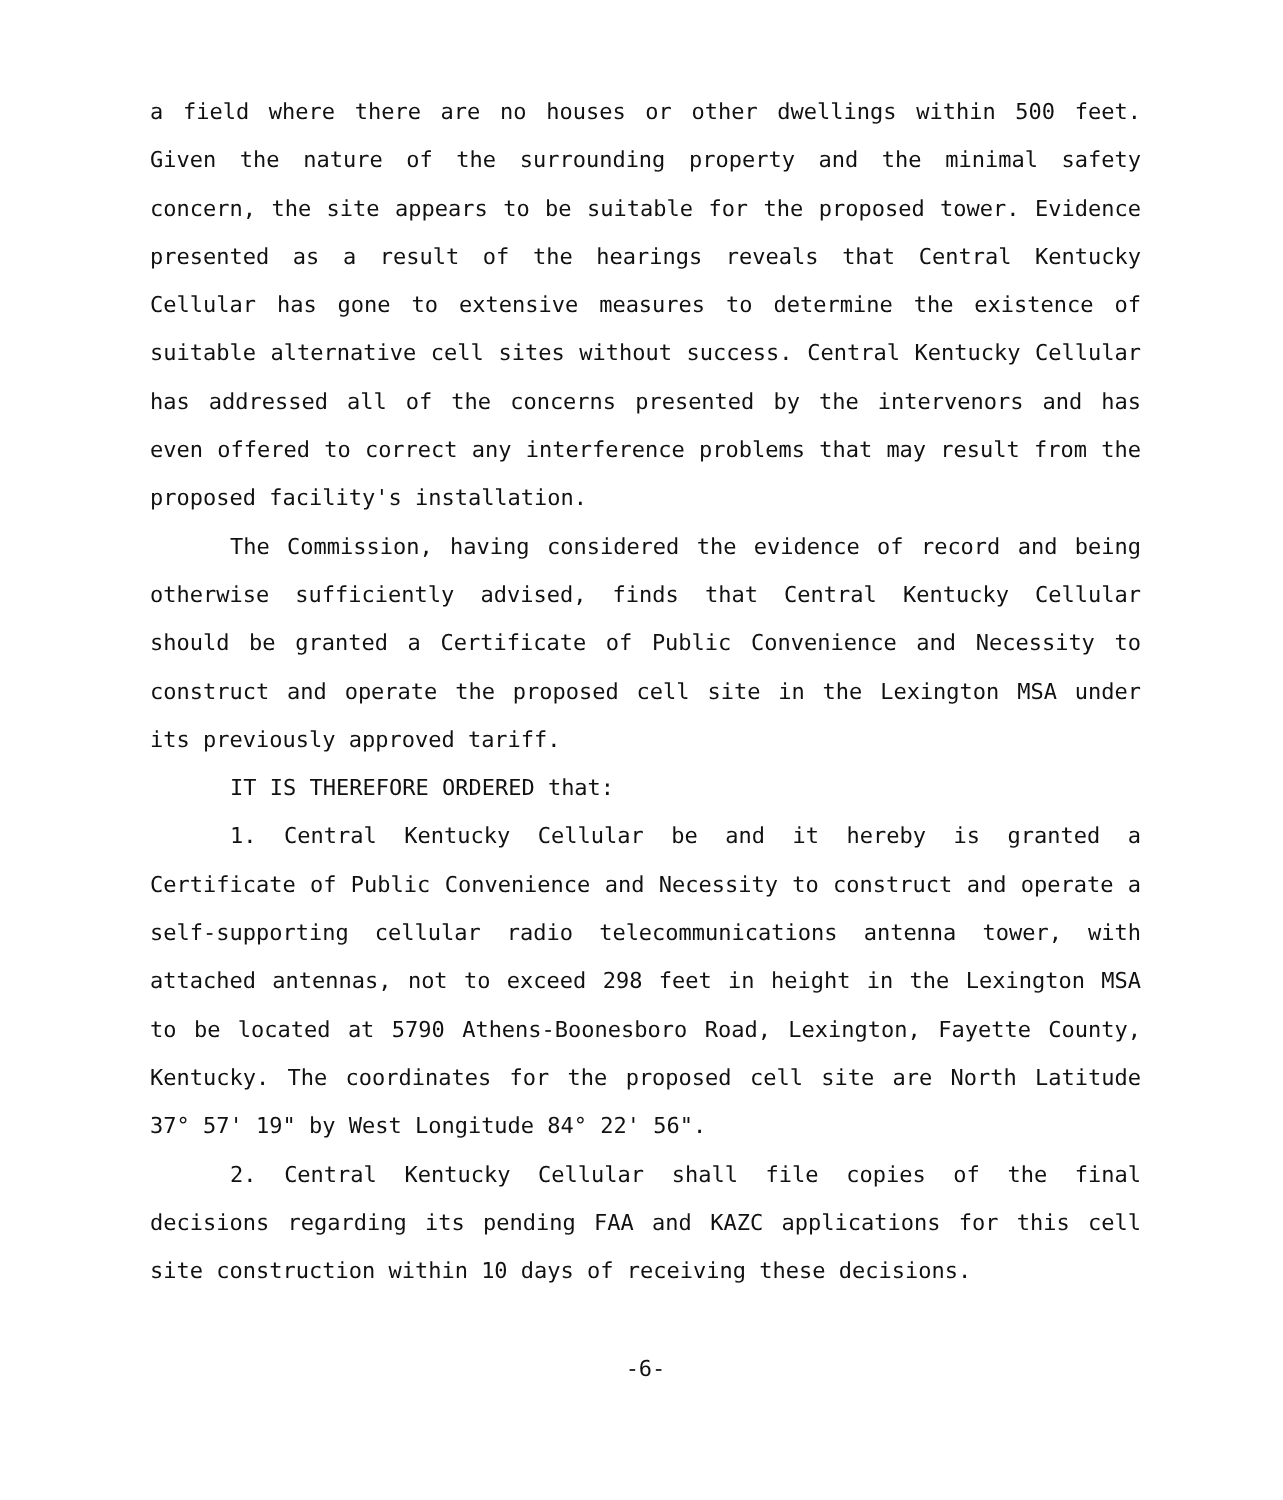a field where there are no houses or other dwellings within 500 feet. Given the nature of the surrounding property and the minimal safety concern, the site appears to be suitable for the proposed tower. Evidence presented as a result of the hearings reveals that Central Kentucky Cellular has gone to extensive measures to determine the existence of suitable alternative cell sites without success. Central Kentucky Cellular has addressed all of the concerns presented by the intervenors and has even offered to correct any interference problems that may result from the proposed facility's installation.
The Commission, having considered the evidence of record and being otherwise sufficiently advised, finds that Central Kentucky Cellular should be granted a Certificate of Public Convenience and Necessity to construct and operate the proposed cell site in the Lexington MSA under its previously approved tariff.
IT IS THEREFORE ORDERED that:
1. Central Kentucky Cellular be and it hereby is granted a Certificate of Public Convenience and Necessity to construct and operate a self-supporting cellular radio telecommunications antenna tower, with attached antennas, not to exceed 298 feet in height in the Lexington MSA to be located at 5790 Athens-Boonesboro Road, Lexington, Fayette County, Kentucky. The coordinates for the proposed cell site are North Latitude 37° 57' 19" by West Longitude 84° 22' 56".
2. Central Kentucky Cellular shall file copies of the final decisions regarding its pending FAA and KAZC applications for this cell site construction within 10 days of receiving these decisions.
-6-